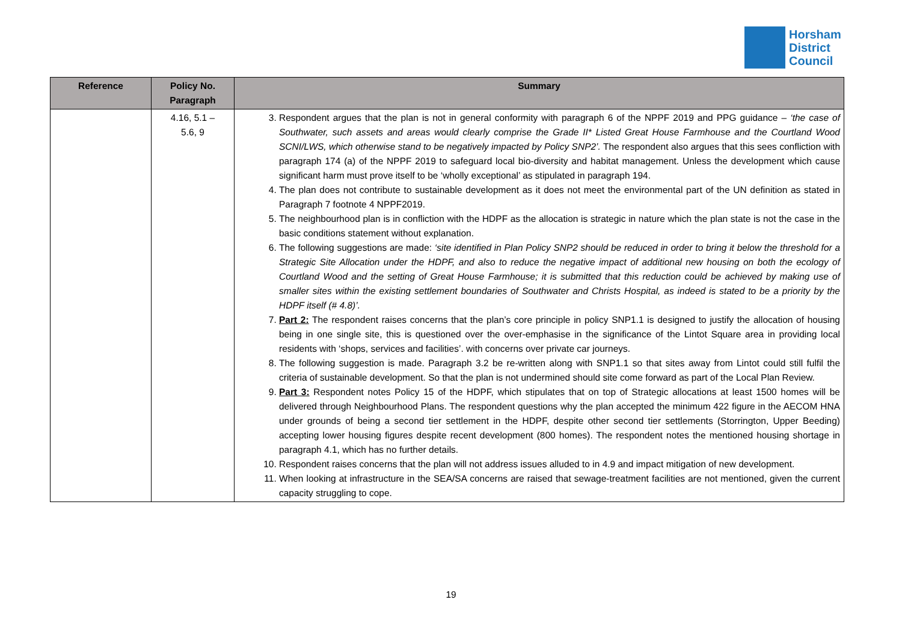Horsham
District
Council
| Reference | Policy No. Paragraph | Summary |
| --- | --- | --- |
| | 4.16, 5.1 – 5.6, 9 | 3. Respondent argues that the plan is not in general conformity with paragraph 6 of the NPPF 2019 and PPG guidance – ‘the case of Southwater, such assets and areas would clearly comprise the Grade II* Listed Great House Farmhouse and the Courtland Wood SCNI/LWS, which otherwise stand to be negatively impacted by Policy SNP2’. The respondent also argues that this sees confliction with paragraph 174 (a) of the NPPF 2019 to safeguard local bio-diversity and habitat management. Unless the development which cause significant harm must prove itself to be ‘wholly exceptional’ as stipulated in paragraph 194. 4. The plan does not contribute to sustainable development as it does not meet the environmental part of the UN definition as stated in Paragraph 7 footnote 4 NPPF2019. 5. The neighbourhood plan is in confliction with the HDPF as the allocation is strategic in nature which the plan state is not the case in the basic conditions statement without explanation. 6. The following suggestions are made: ‘site identified in Plan Policy SNP2 should be reduced in order to bring it below the threshold for a Strategic Site Allocation under the HDPF, and also to reduce the negative impact of additional new housing on both the ecology of Courtland Wood and the setting of Great House Farmhouse; it is submitted that this reduction could be achieved by making use of smaller sites within the existing settlement boundaries of Southwater and Christs Hospital, as indeed is stated to be a priority by the HDPF itself (# 4.8)’. 7. Part 2: The respondent raises concerns that the plan’s core principle in policy SNP1.1 is designed to justify the allocation of housing being in one single site, this is questioned over the over-emphasise in the significance of the Lintot Square area in providing local residents with ‘shops, services and facilities’. with concerns over private car journeys. 8. The following suggestion is made. Paragraph 3.2 be re-written along with SNP1.1 so that sites away from Lintot could still fulfil the criteria of sustainable development. So that the plan is not undermined should site come forward as part of the Local Plan Review. 9. Part 3: Respondent notes Policy 15 of the HDPF, which stipulates that on top of Strategic allocations at least 1500 homes will be delivered through Neighbourhood Plans. The respondent questions why the plan accepted the minimum 422 figure in the AECOM HNA under grounds of being a second tier settlement in the HDPF, despite other second tier settlements (Storrington, Upper Beeding) accepting lower housing figures despite recent development (800 homes). The respondent notes the mentioned housing shortage in paragraph 4.1, which has no further details. 10. Respondent raises concerns that the plan will not address issues alluded to in 4.9 and impact mitigation of new development. 11. When looking at infrastructure in the SEA/SA concerns are raised that sewage-treatment facilities are not mentioned, given the current capacity struggling to cope. |
19